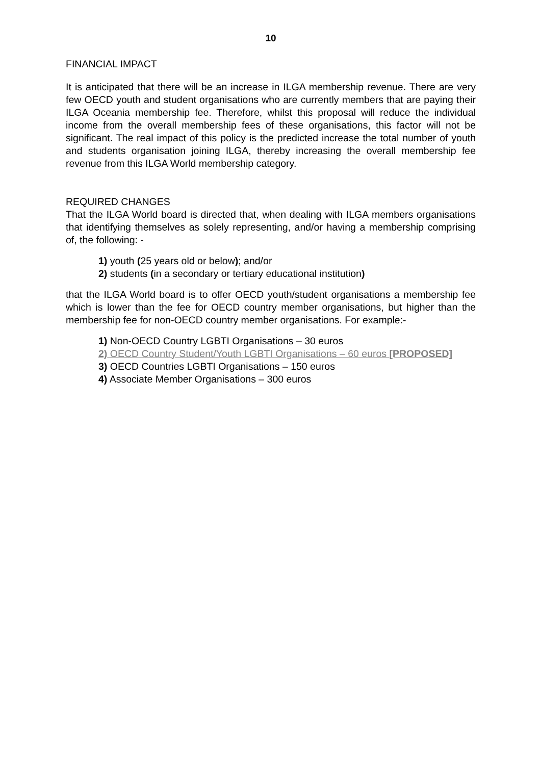10
FINANCIAL IMPACT
It is anticipated that there will be an increase in ILGA membership revenue. There are very few OECD youth and student organisations who are currently members that are paying their ILGA Oceania membership fee. Therefore, whilst this proposal will reduce the individual income from the overall membership fees of these organisations, this factor will not be significant. The real impact of this policy is the predicted increase the total number of youth and students organisation joining ILGA, thereby increasing the overall membership fee revenue from this ILGA World membership category.
REQUIRED CHANGES
That the ILGA World board is directed that, when dealing with ILGA members organisations that identifying themselves as solely representing, and/or having a membership comprising of, the following: -
1) youth (25 years old or below); and/or
2) students (in a secondary or tertiary educational institution)
that the ILGA World board is to offer OECD youth/student organisations a membership fee which is lower than the fee for OECD country member organisations, but higher than the membership fee for non-OECD country member organisations. For example:-
1) Non-OECD Country LGBTI Organisations – 30 euros
2) OECD Country Student/Youth LGBTI Organisations – 60 euros [PROPOSED]
3) OECD Countries LGBTI Organisations – 150 euros
4) Associate Member Organisations – 300 euros